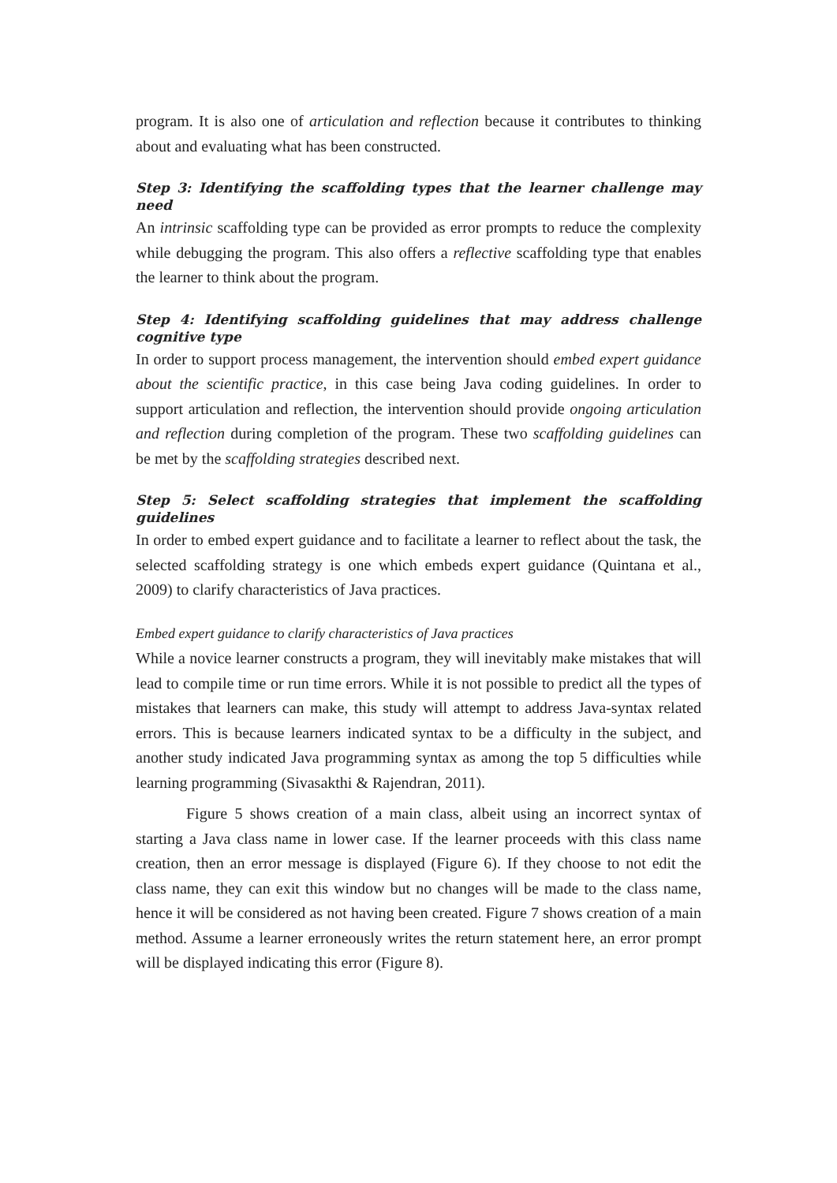program. It is also one of articulation and reflection because it contributes to thinking about and evaluating what has been constructed.
Step 3: Identifying the scaffolding types that the learner challenge may need
An intrinsic scaffolding type can be provided as error prompts to reduce the complexity while debugging the program. This also offers a reflective scaffolding type that enables the learner to think about the program.
Step 4: Identifying scaffolding guidelines that may address challenge cognitive type
In order to support process management, the intervention should embed expert guidance about the scientific practice, in this case being Java coding guidelines. In order to support articulation and reflection, the intervention should provide ongoing articulation and reflection during completion of the program. These two scaffolding guidelines can be met by the scaffolding strategies described next.
Step 5: Select scaffolding strategies that implement the scaffolding guidelines
In order to embed expert guidance and to facilitate a learner to reflect about the task, the selected scaffolding strategy is one which embeds expert guidance (Quintana et al., 2009) to clarify characteristics of Java practices.
Embed expert guidance to clarify characteristics of Java practices
While a novice learner constructs a program, they will inevitably make mistakes that will lead to compile time or run time errors. While it is not possible to predict all the types of mistakes that learners can make, this study will attempt to address Java-syntax related errors. This is because learners indicated syntax to be a difficulty in the subject, and another study indicated Java programming syntax as among the top 5 difficulties while learning programming (Sivasakthi & Rajendran, 2011).
Figure 5 shows creation of a main class, albeit using an incorrect syntax of starting a Java class name in lower case. If the learner proceeds with this class name creation, then an error message is displayed (Figure 6). If they choose to not edit the class name, they can exit this window but no changes will be made to the class name, hence it will be considered as not having been created. Figure 7 shows creation of a main method. Assume a learner erroneously writes the return statement here, an error prompt will be displayed indicating this error (Figure 8).